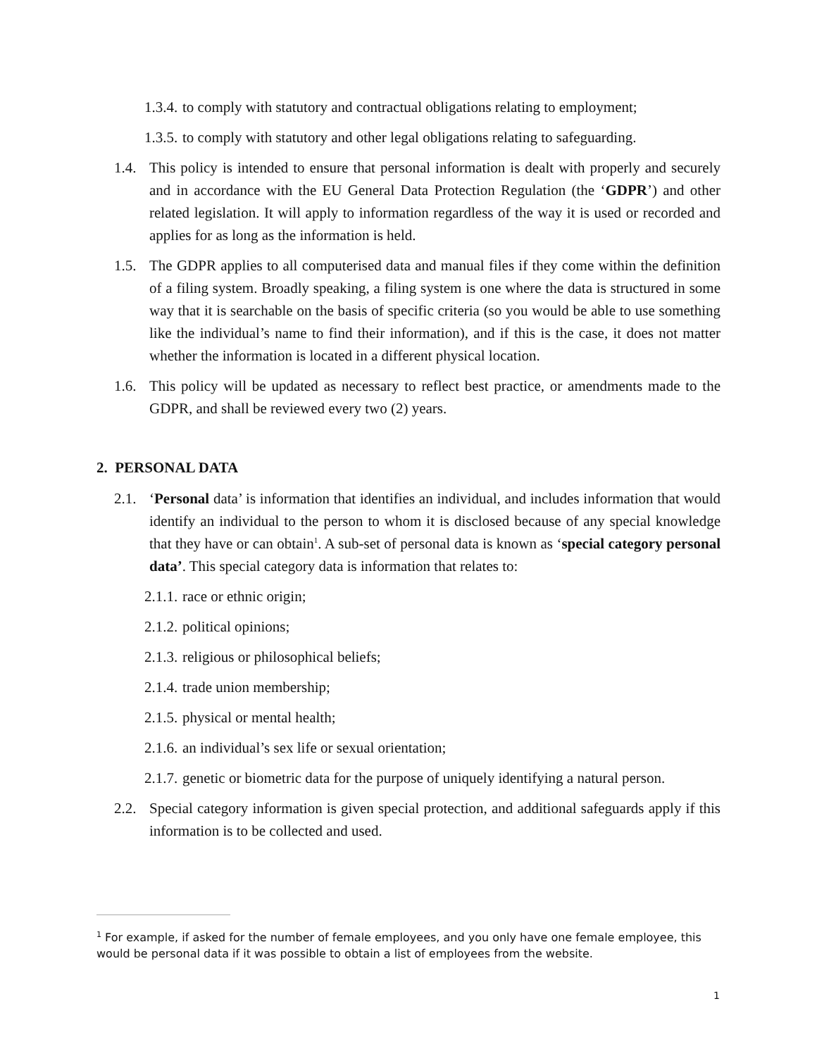1.3.4. to comply with statutory and contractual obligations relating to employment;
1.3.5. to comply with statutory and other legal obligations relating to safeguarding.
1.4. This policy is intended to ensure that personal information is dealt with properly and securely and in accordance with the EU General Data Protection Regulation (the ‘GDPR’) and other related legislation. It will apply to information regardless of the way it is used or recorded and applies for as long as the information is held.
1.5. The GDPR applies to all computerised data and manual files if they come within the definition of a filing system. Broadly speaking, a filing system is one where the data is structured in some way that it is searchable on the basis of specific criteria (so you would be able to use something like the individual’s name to find their information), and if this is the case, it does not matter whether the information is located in a different physical location.
1.6. This policy will be updated as necessary to reflect best practice, or amendments made to the GDPR, and shall be reviewed every two (2) years.
2. PERSONAL DATA
2.1. ‘Personal data’ is information that identifies an individual, and includes information that would identify an individual to the person to whom it is disclosed because of any special knowledge that they have or can obtain<sup>1</sup>. A sub-set of personal data is known as ‘special category personal data’. This special category data is information that relates to:
2.1.1. race or ethnic origin;
2.1.2. political opinions;
2.1.3. religious or philosophical beliefs;
2.1.4. trade union membership;
2.1.5. physical or mental health;
2.1.6. an individual’s sex life or sexual orientation;
2.1.7. genetic or biometric data for the purpose of uniquely identifying a natural person.
2.2. Special category information is given special protection, and additional safeguards apply if this information is to be collected and used.
<sup>1</sup> For example, if asked for the number of female employees, and you only have one female employee, this would be personal data if it was possible to obtain a list of employees from the website.
1